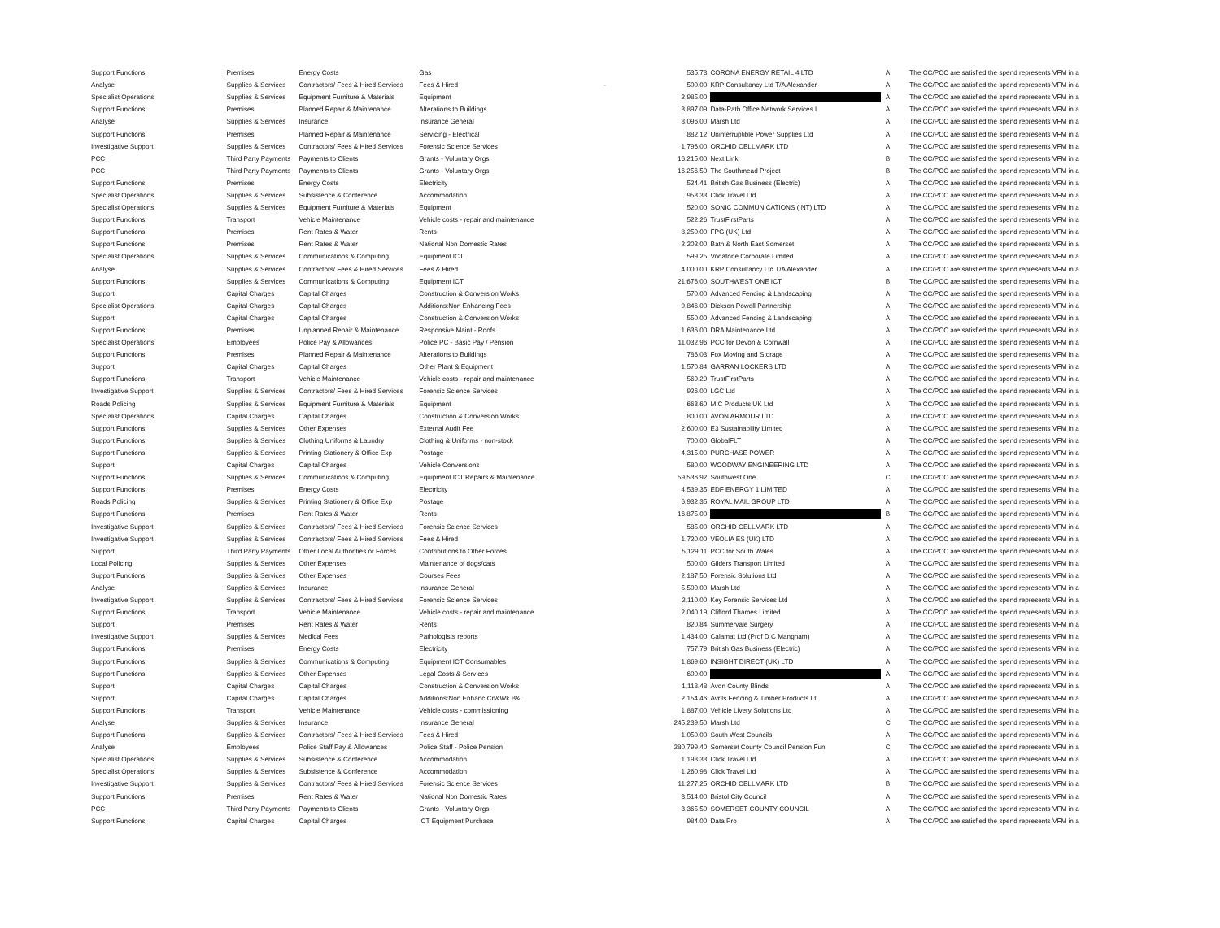| Support Functions | Premises | Energy Costs | Gas | | 535.73 | CORONA ENERGY RETAIL 4 LTD | A | The CC/PCC are satisfied the spend represents VFM in a |
| Analyse | Supplies & Services | Contractors/ Fees & Hired Services | Fees & Hired | - | 500.00 | KRP Consultancy Ltd T/A Alexander | A | The CC/PCC are satisfied the spend represents VFM in a |
| Specialist Operations | Supplies & Services | Equipment Furniture & Materials | Equipment | | 2,985.00 | | A | The CC/PCC are satisfied the spend represents VFM in a |
| Support Functions | Premises | Planned Repair & Maintenance | Alterations to Buildings | | 3,897.09 | Data-Path Office Network Services L | A | The CC/PCC are satisfied the spend represents VFM in a |
| Analyse | Supplies & Services | Insurance | Insurance General | | 8,096.00 | Marsh Ltd | A | The CC/PCC are satisfied the spend represents VFM in a |
| Support Functions | Premises | Planned Repair & Maintenance | Servicing - Electrical | | 882.12 | Uninterruptible Power Supplies Ltd | A | The CC/PCC are satisfied the spend represents VFM in a |
| Investigative Support | Supplies & Services | Contractors/ Fees & Hired Services | Forensic Science Services | | 1,796.00 | ORCHID CELLMARK LTD | A | The CC/PCC are satisfied the spend represents VFM in a |
| PCC | Third Party Payments | Payments to Clients | Grants - Voluntary Orgs | | 16,215.00 | Next Link | B | The CC/PCC are satisfied the spend represents VFM in a |
| PCC | Third Party Payments | Payments to Clients | Grants - Voluntary Orgs | | 16,256.50 | The Southmead Project | B | The CC/PCC are satisfied the spend represents VFM in a |
| Support Functions | Premises | Energy Costs | Electricity | | 524.41 | British Gas Business (Electric) | A | The CC/PCC are satisfied the spend represents VFM in a |
| Specialist Operations | Supplies & Services | Subsistence & Conference | Accommodation | | 953.33 | Click Travel Ltd | A | The CC/PCC are satisfied the spend represents VFM in a |
| Specialist Operations | Supplies & Services | Equipment Furniture & Materials | Equipment | | 520.00 | SONIC COMMUNICATIONS (INT) LTD | A | The CC/PCC are satisfied the spend represents VFM in a |
| Support Functions | Transport | Vehicle Maintenance | Vehicle costs - repair and maintenance | | 522.26 | TrustFirstParts | A | The CC/PCC are satisfied the spend represents VFM in a |
| Support Functions | Premises | Rent Rates & Water | Rents | | 8,250.00 | FPG (UK) Ltd | A | The CC/PCC are satisfied the spend represents VFM in a |
| Support Functions | Premises | Rent Rates & Water | National Non Domestic Rates | | 2,202.00 | Bath & North East Somerset | A | The CC/PCC are satisfied the spend represents VFM in a |
| Specialist Operations | Supplies & Services | Communications & Computing | Equipment ICT | | 599.25 | Vodafone Corporate Limited | A | The CC/PCC are satisfied the spend represents VFM in a |
| Analyse | Supplies & Services | Contractors/ Fees & Hired Services | Fees & Hired | | 4,000.00 | KRP Consultancy Ltd T/A Alexander | A | The CC/PCC are satisfied the spend represents VFM in a |
| Support Functions | Supplies & Services | Communications & Computing | Equipment ICT | | 21,676.00 | SOUTHWEST ONE ICT | B | The CC/PCC are satisfied the spend represents VFM in a |
| Support | Capital Charges | Capital Charges | Construction & Conversion Works | | 570.00 | Advanced Fencing & Landscaping | A | The CC/PCC are satisfied the spend represents VFM in a |
| Specialist Operations | Capital Charges | Capital Charges | Additions:Non Enhancing Fees | | 9,846.00 | Dickson Powell Partnership | A | The CC/PCC are satisfied the spend represents VFM in a |
| Support | Capital Charges | Capital Charges | Construction & Conversion Works | | 550.00 | Advanced Fencing & Landscaping | A | The CC/PCC are satisfied the spend represents VFM in a |
| Support Functions | Premises | Unplanned Repair & Maintenance | Responsive Maint - Roofs | | 1,636.00 | DRA Maintenance Ltd | A | The CC/PCC are satisfied the spend represents VFM in a |
| Specialist Operations | Employees | Police Pay & Allowances | Police PC - Basic Pay / Pension | | 11,032.96 | PCC for Devon & Cornwall | A | The CC/PCC are satisfied the spend represents VFM in a |
| Support Functions | Premises | Planned Repair & Maintenance | Alterations to Buildings | | 786.03 | Fox Moving and Storage | A | The CC/PCC are satisfied the spend represents VFM in a |
| Support | Capital Charges | Capital Charges | Other Plant & Equipment | | 1,570.84 | GARRAN LOCKERS LTD | A | The CC/PCC are satisfied the spend represents VFM in a |
| Support Functions | Transport | Vehicle Maintenance | Vehicle costs - repair and maintenance | | 569.29 | TrustFirstParts | A | The CC/PCC are satisfied the spend represents VFM in a |
| Investigative Support | Supplies & Services | Contractors/ Fees & Hired Services | Forensic Science Services | | 926.00 | LGC Ltd | A | The CC/PCC are satisfied the spend represents VFM in a |
| Roads Policing | Supplies & Services | Equipment Furniture & Materials | Equipment | | 663.60 | M C Products UK Ltd | A | The CC/PCC are satisfied the spend represents VFM in a |
| Specialist Operations | Capital Charges | Capital Charges | Construction & Conversion Works | | 800.00 | AVON ARMOUR LTD | A | The CC/PCC are satisfied the spend represents VFM in a |
| Support Functions | Supplies & Services | Other Expenses | External Audit Fee | | 2,600.00 | E3 Sustainability Limited | A | The CC/PCC are satisfied the spend represents VFM in a |
| Support Functions | Supplies & Services | Clothing Uniforms & Laundry | Clothing & Uniforms - non-stock | | 700.00 | GlobalFLT | A | The CC/PCC are satisfied the spend represents VFM in a |
| Support Functions | Supplies & Services | Printing Stationery & Office Exp | Postage | | 4,315.00 | PURCHASE POWER | A | The CC/PCC are satisfied the spend represents VFM in a |
| Support | Capital Charges | Capital Charges | Vehicle Conversions | | 580.00 | WOODWAY ENGINEERING LTD | A | The CC/PCC are satisfied the spend represents VFM in a |
| Support Functions | Supplies & Services | Communications & Computing | Equipment ICT Repairs & Maintenance | | 59,536.92 | Southwest One | C | The CC/PCC are satisfied the spend represents VFM in a |
| Support Functions | Premises | Energy Costs | Electricity | | 4,539.35 | EDF ENERGY 1 LIMITED | A | The CC/PCC are satisfied the spend represents VFM in a |
| Roads Policing | Supplies & Services | Printing Stationery & Office Exp | Postage | | 6,932.35 | ROYAL MAIL GROUP LTD | A | The CC/PCC are satisfied the spend represents VFM in a |
| Support Functions | Premises | Rent Rates & Water | Rents | | 16,875.00 | | B | The CC/PCC are satisfied the spend represents VFM in a |
| Investigative Support | Supplies & Services | Contractors/ Fees & Hired Services | Forensic Science Services | | 585.00 | ORCHID CELLMARK LTD | A | The CC/PCC are satisfied the spend represents VFM in a |
| Investigative Support | Supplies & Services | Contractors/ Fees & Hired Services | Fees & Hired | | 1,720.00 | VEOLIA ES (UK) LTD | A | The CC/PCC are satisfied the spend represents VFM in a |
| Support | Third Party Payments | Other Local Authorities or Forces | Contributions to Other Forces | | 5,129.11 | PCC for South Wales | A | The CC/PCC are satisfied the spend represents VFM in a |
| Local Policing | Supplies & Services | Other Expenses | Maintenance of dogs/cats | | 500.00 | Gilders Transport Limited | A | The CC/PCC are satisfied the spend represents VFM in a |
| Support Functions | Supplies & Services | Other Expenses | Courses Fees | | 2,187.50 | Forensic Solutions Ltd | A | The CC/PCC are satisfied the spend represents VFM in a |
| Analyse | Supplies & Services | Insurance | Insurance General | | 5,500.00 | Marsh Ltd | A | The CC/PCC are satisfied the spend represents VFM in a |
| Investigative Support | Supplies & Services | Contractors/ Fees & Hired Services | Forensic Science Services | | 2,110.00 | Key Forensic Services Ltd | A | The CC/PCC are satisfied the spend represents VFM in a |
| Support Functions | Transport | Vehicle Maintenance | Vehicle costs - repair and maintenance | | 2,040.19 | Clifford Thames Limited | A | The CC/PCC are satisfied the spend represents VFM in a |
| Support | Premises | Rent Rates & Water | Rents | | 820.84 | Summervale Surgery | A | The CC/PCC are satisfied the spend represents VFM in a |
| Investigative Support | Supplies & Services | Medical Fees | Pathologists reports | | 1,434.00 | Calamat Ltd (Prof D C Mangham) | A | The CC/PCC are satisfied the spend represents VFM in a |
| Support Functions | Premises | Energy Costs | Electricity | | 757.79 | British Gas Business (Electric) | A | The CC/PCC are satisfied the spend represents VFM in a |
| Support Functions | Supplies & Services | Communications & Computing | Equipment ICT Consumables | | 1,869.60 | INSIGHT DIRECT (UK) LTD | A | The CC/PCC are satisfied the spend represents VFM in a |
| Support Functions | Supplies & Services | Other Expenses | Legal Costs & Services | | 600.00 | | A | The CC/PCC are satisfied the spend represents VFM in a |
| Support | Capital Charges | Capital Charges | Construction & Conversion Works | | 1,118.48 | Avon County Blinds | A | The CC/PCC are satisfied the spend represents VFM in a |
| Support | Capital Charges | Capital Charges | Additions:Non Enhanc Cn&Wk B&I | | 2,154.46 | Avrils Fencing & Timber Products Lt | A | The CC/PCC are satisfied the spend represents VFM in a |
| Support Functions | Transport | Vehicle Maintenance | Vehicle costs - commissioning | | 1,887.00 | Vehicle Livery Solutions Ltd | A | The CC/PCC are satisfied the spend represents VFM in a |
| Analyse | Supplies & Services | Insurance | Insurance General | | 245,239.50 | Marsh Ltd | C | The CC/PCC are satisfied the spend represents VFM in a |
| Support Functions | Supplies & Services | Contractors/ Fees & Hired Services | Fees & Hired | | 1,050.00 | South West Councils | A | The CC/PCC are satisfied the spend represents VFM in a |
| Analyse | Employees | Police Staff Pay & Allowances | Police Staff - Police Pension | | 280,799.40 | Somerset County Council Pension Fun | C | The CC/PCC are satisfied the spend represents VFM in a |
| Specialist Operations | Supplies & Services | Subsistence & Conference | Accommodation | | 1,198.33 | Click Travel Ltd | A | The CC/PCC are satisfied the spend represents VFM in a |
| Specialist Operations | Supplies & Services | Subsistence & Conference | Accommodation | | 1,260.98 | Click Travel Ltd | A | The CC/PCC are satisfied the spend represents VFM in a |
| Investigative Support | Supplies & Services | Contractors/ Fees & Hired Services | Forensic Science Services | | 11,277.25 | ORCHID CELLMARK LTD | B | The CC/PCC are satisfied the spend represents VFM in a |
| Support Functions | Premises | Rent Rates & Water | National Non Domestic Rates | | 3,514.00 | Bristol City Council | A | The CC/PCC are satisfied the spend represents VFM in a |
| PCC | Third Party Payments | Payments to Clients | Grants - Voluntary Orgs | | 3,365.50 | SOMERSET COUNTY COUNCIL | A | The CC/PCC are satisfied the spend represents VFM in a |
| Support Functions | Capital Charges | Capital Charges | ICT Equipment Purchase | | 984.00 | Data Pro | A | The CC/PCC are satisfied the spend represents VFM in a |